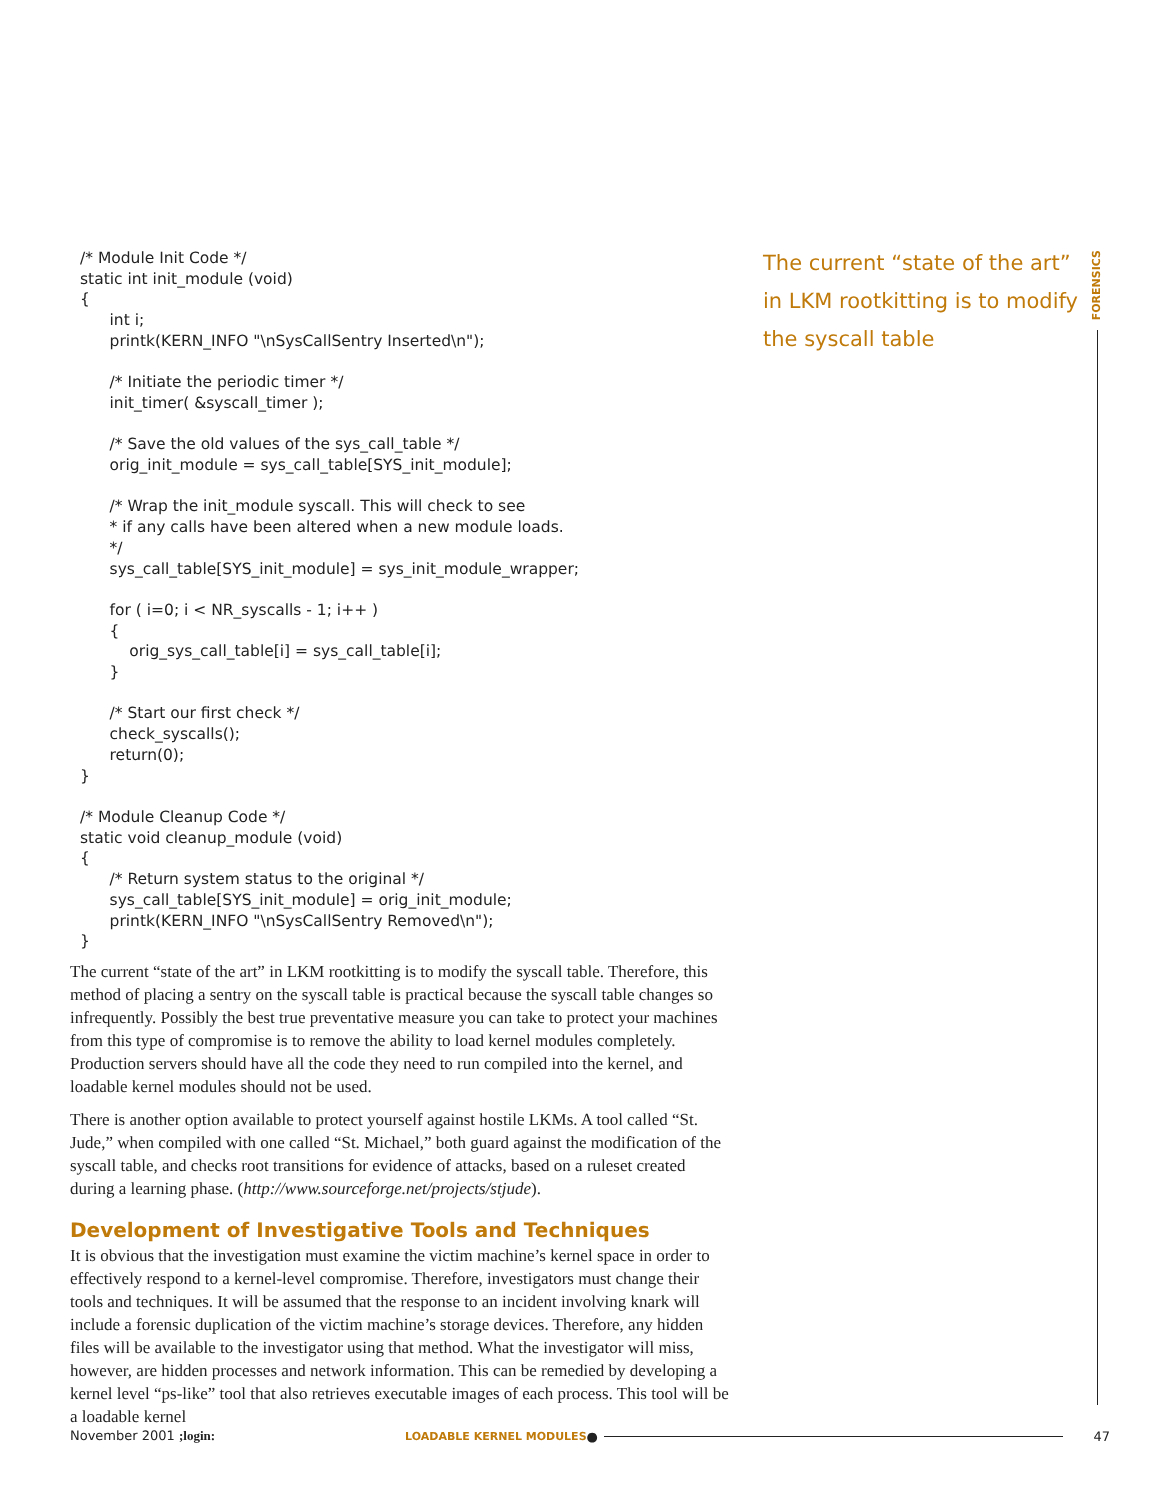FORENSICS
The current “state of the art” in LKM rootkitting is to modify the syscall table
/* Module Init Code */
static int init_module (void)
{
      int i;
      printk(KERN_INFO "\nSysCallSentry Inserted\n");

      /* Initiate the periodic timer */
      init_timer( &syscall_timer );

      /* Save the old values of the sys_call_table */
      orig_init_module = sys_call_table[SYS_init_module];

      /* Wrap the init_module syscall. This will check to see
      * if any calls have been altered when a new module loads.
      */
      sys_call_table[SYS_init_module] = sys_init_module_wrapper;

      for ( i=0; i < NR_syscalls - 1; i++ )
      {
          orig_sys_call_table[i] = sys_call_table[i];
      }

      /* Start our first check */
      check_syscalls();
      return(0);
}

/* Module Cleanup Code */
static void cleanup_module (void)
{
      /* Return system status to the original */
      sys_call_table[SYS_init_module] = orig_init_module;
      printk(KERN_INFO "\nSysCallSentry Removed\n");
}
The current “state of the art” in LKM rootkitting is to modify the syscall table. Therefore, this method of placing a sentry on the syscall table is practical because the syscall table changes so infrequently. Possibly the best true preventative measure you can take to protect your machines from this type of compromise is to remove the ability to load kernel modules completely. Production servers should have all the code they need to run compiled into the kernel, and loadable kernel modules should not be used.
There is another option available to protect yourself against hostile LKMs. A tool called “St. Jude,” when compiled with one called “St. Michael,” both guard against the modification of the syscall table, and checks root transitions for evidence of attacks, based on a ruleset created during a learning phase. (http://www.sourceforge.net/projects/stjude).
Development of Investigative Tools and Techniques
It is obvious that the investigation must examine the victim machine’s kernel space in order to effectively respond to a kernel-level compromise. Therefore, investigators must change their tools and techniques. It will be assumed that the response to an incident involving knark will include a forensic duplication of the victim machine’s storage devices. Therefore, any hidden files will be available to the investigator using that method. What the investigator will miss, however, are hidden processes and network information. This can be remedied by developing a kernel level “ps-like” tool that also retrieves executable images of each process. This tool will be a loadable kernel
November 2001 ;login: LOADABLE KERNEL MODULES ● 47